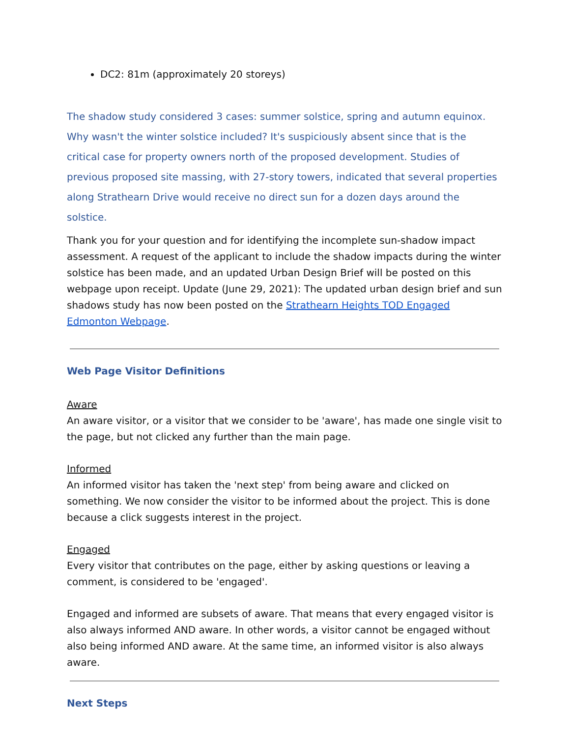DC2: 81m (approximately 20 storeys)
The shadow study considered 3 cases: summer solstice, spring and autumn equinox. Why wasn't the winter solstice included? It's suspiciously absent since that is the critical case for property owners north of the proposed development. Studies of previous proposed site massing, with 27-story towers, indicated that several properties along Strathearn Drive would receive no direct sun for a dozen days around the solstice.
Thank you for your question and for identifying the incomplete sun-shadow impact assessment. A request of the applicant to include the shadow impacts during the winter solstice has been made, and an updated Urban Design Brief will be posted on this webpage upon receipt. Update (June 29, 2021): The updated urban design brief and sun shadows study has now been posted on the Strathearn Heights TOD Engaged Edmonton Webpage.
Web Page Visitor Definitions
Aware
An aware visitor, or a visitor that we consider to be 'aware', has made one single visit to the page, but not clicked any further than the main page.
Informed
An informed visitor has taken the 'next step' from being aware and clicked on something. We now consider the visitor to be informed about the project. This is done because a click suggests interest in the project.
Engaged
Every visitor that contributes on the page, either by asking questions or leaving a comment, is considered to be 'engaged'.
Engaged and informed are subsets of aware. That means that every engaged visitor is also always informed AND aware. In other words, a visitor cannot be engaged without also being informed AND aware. At the same time, an informed visitor is also always aware.
Next Steps